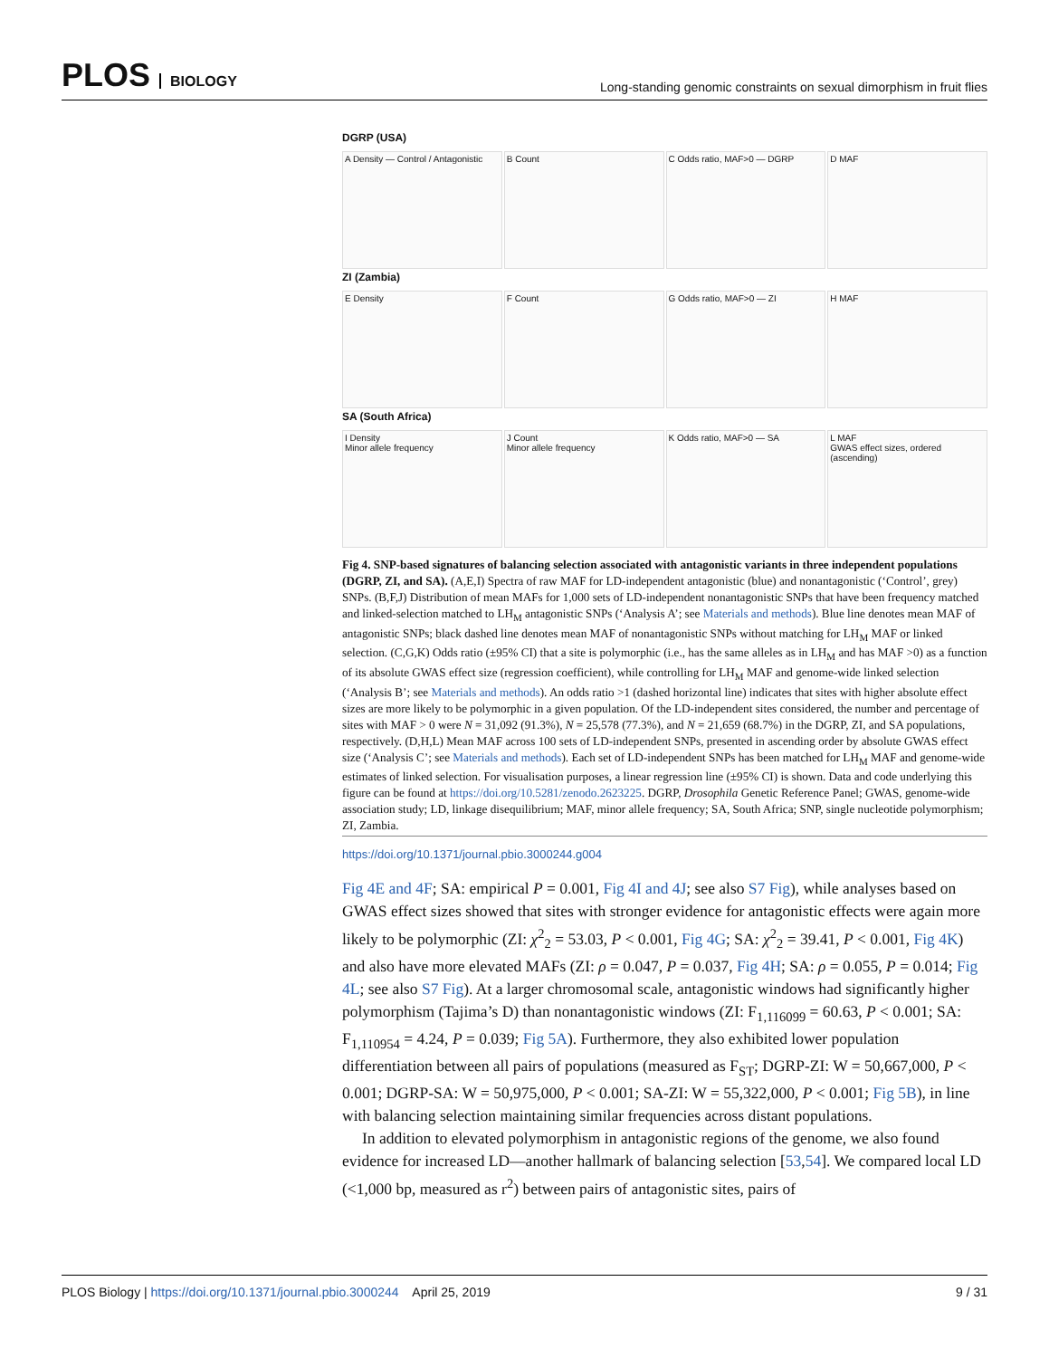PLOS BIOLOGY
Long-standing genomic constraints on sexual dimorphism in fruit flies
DGRP (USA)
A Density — Control / Antagonistic
B Count
C Odds ratio, MAF>0 — DGRP
D MAF
ZI (Zambia)
E Density
F Count
G Odds ratio, MAF>0 — ZI
H MAF
SA (South Africa)
I Density
Minor allele frequency
J Count
Minor allele frequency
K Odds ratio, MAF>0 — SA
L MAF
GWAS effect sizes, ordered (ascending)
Fig 4. SNP-based signatures of balancing selection associated with antagonistic variants in three independent populations (DGRP, ZI, and SA). (A,E,I) Spectra of raw MAF for LD-independent antagonistic (blue) and nonantagonistic (‘Control’, grey) SNPs. (B,F,J) Distribution of mean MAFs for 1,000 sets of LD-independent nonantagonistic SNPs that have been frequency matched and linked-selection matched to LH<sub>M</sub> antagonistic SNPs (‘Analysis A’; see Materials and methods). Blue line denotes mean MAF of antagonistic SNPs; black dashed line denotes mean MAF of nonantagonistic SNPs without matching for LH<sub>M</sub> MAF or linked selection. (C,G,K) Odds ratio (±95% CI) that a site is polymorphic (i.e., has the same alleles as in LH<sub>M</sub> and has MAF >0) as a function of its absolute GWAS effect size (regression coefficient), while controlling for LH<sub>M</sub> MAF and genome-wide linked selection (‘Analysis B’; see Materials and methods). An odds ratio >1 (dashed horizontal line) indicates that sites with higher absolute effect sizes are more likely to be polymorphic in a given population. Of the LD-independent sites considered, the number and percentage of sites with MAF > 0 were N = 31,092 (91.3%), N = 25,578 (77.3%), and N = 21,659 (68.7%) in the DGRP, ZI, and SA populations, respectively. (D,H,L) Mean MAF across 100 sets of LD-independent SNPs, presented in ascending order by absolute GWAS effect size (‘Analysis C’; see Materials and methods). Each set of LD-independent SNPs has been matched for LH<sub>M</sub> MAF and genome-wide estimates of linked selection. For visualisation purposes, a linear regression line (±95% CI) is shown. Data and code underlying this figure can be found at https://doi.org/10.5281/zenodo.2623225. DGRP, Drosophila Genetic Reference Panel; GWAS, genome-wide association study; LD, linkage disequilibrium; MAF, minor allele frequency; SA, South Africa; SNP, single nucleotide polymorphism; ZI, Zambia.
https://doi.org/10.1371/journal.pbio.3000244.g004
Fig 4E and 4F; SA: empirical P = 0.001, Fig 4I and 4J; see also S7 Fig), while analyses based on GWAS effect sizes showed that sites with stronger evidence for antagonistic effects were again more likely to be polymorphic (ZI: χ<sup>2</sup><sub>2</sub> = 53.03, P < 0.001, Fig 4G; SA: χ<sup>2</sup><sub>2</sub> = 39.41, P < 0.001, Fig 4K) and also have more elevated MAFs (ZI: ρ = 0.047, P = 0.037, Fig 4H; SA: ρ = 0.055, P = 0.014; Fig 4L; see also S7 Fig). At a larger chromosomal scale, antagonistic windows had significantly higher polymorphism (Tajima’s D) than nonantagonistic windows (ZI: F<sub>1,116099</sub> = 60.63, P < 0.001; SA: F<sub>1,110954</sub> = 4.24, P = 0.039; Fig 5A). Furthermore, they also exhibited lower population differentiation between all pairs of populations (measured as F<sub>ST</sub>; DGRP-ZI: W = 50,667,000, P < 0.001; DGRP-SA: W = 50,975,000, P < 0.001; SA-ZI: W = 55,322,000, P < 0.001; Fig 5B), in line with balancing selection maintaining similar frequencies across distant populations.
In addition to elevated polymorphism in antagonistic regions of the genome, we also found evidence for increased LD—another hallmark of balancing selection [53,54]. We compared local LD (<1,000 bp, measured as r<sup>2</sup>) between pairs of antagonistic sites, pairs of
PLOS Biology | https://doi.org/10.1371/journal.pbio.3000244 April 25, 2019
9 / 31